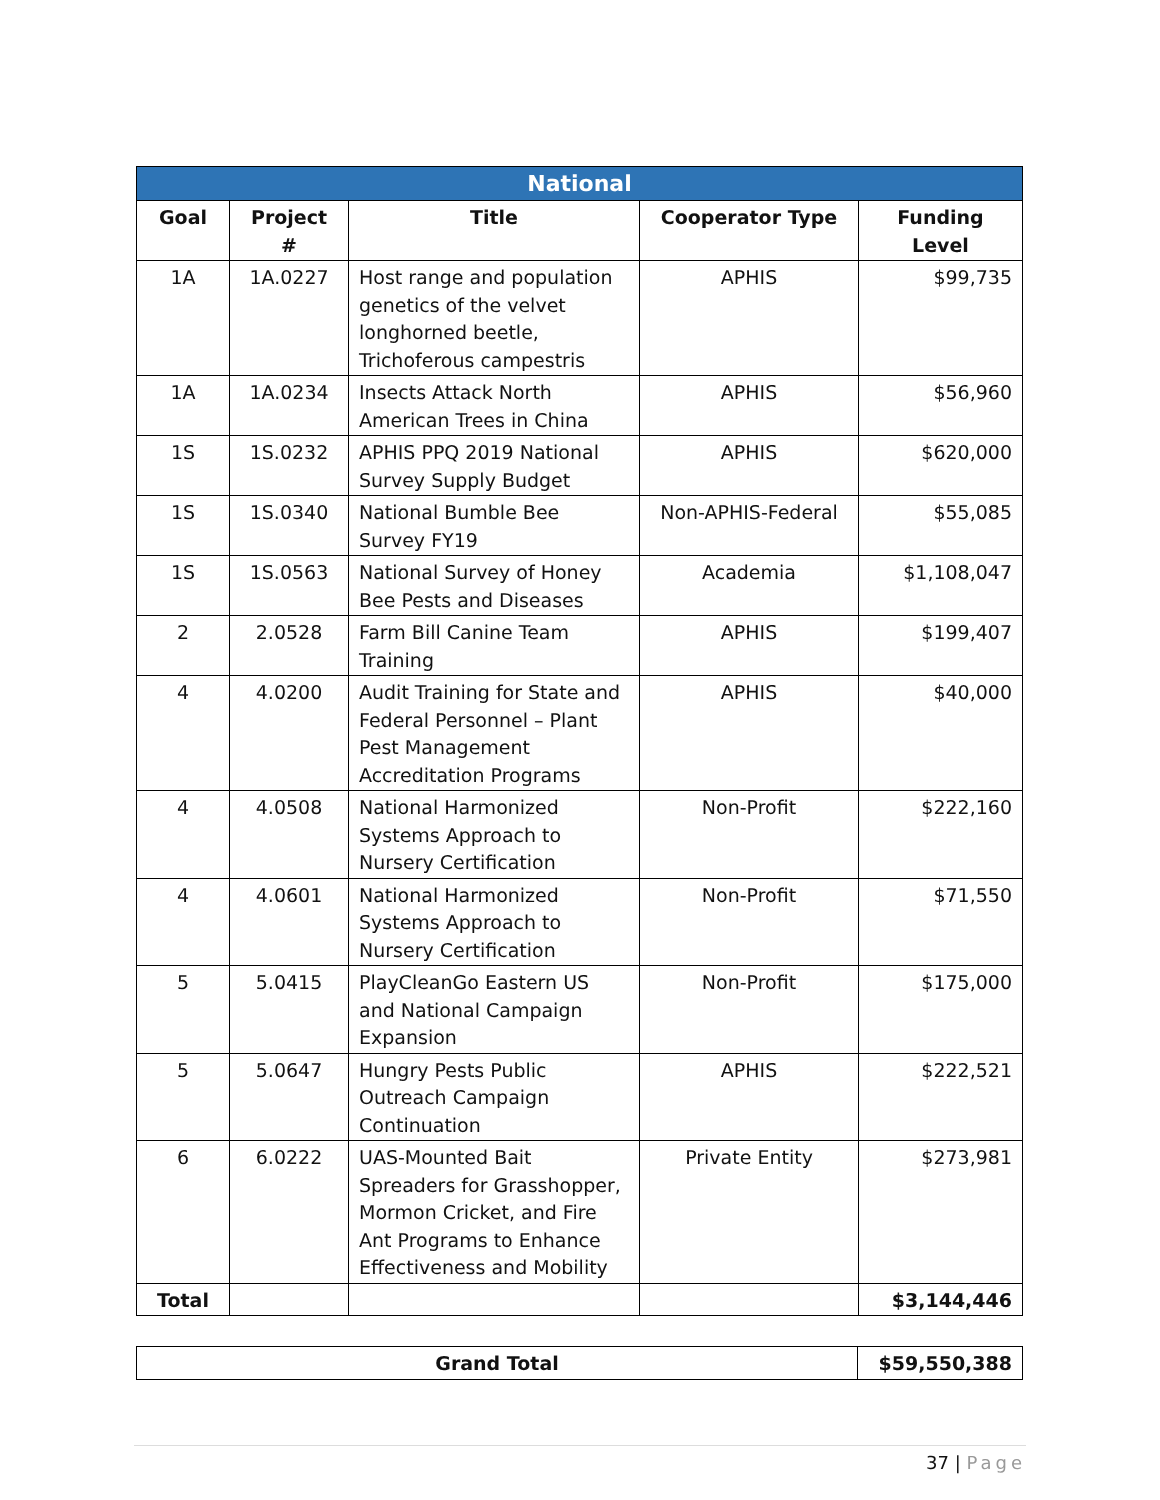| National | | | | |
| --- | --- | --- | --- | --- |
| Goal | Project # | Title | Cooperator Type | Funding Level |
| 1A | 1A.0227 | Host range and population genetics of the velvet longhorned beetle, Trichoferous campestris | APHIS | $99,735 |
| 1A | 1A.0234 | Insects Attack North American Trees in China | APHIS | $56,960 |
| 1S | 1S.0232 | APHIS PPQ 2019 National Survey Supply Budget | APHIS | $620,000 |
| 1S | 1S.0340 | National Bumble Bee Survey FY19 | Non-APHIS-Federal | $55,085 |
| 1S | 1S.0563 | National Survey of Honey Bee Pests and Diseases | Academia | $1,108,047 |
| 2 | 2.0528 | Farm Bill Canine Team Training | APHIS | $199,407 |
| 4 | 4.0200 | Audit Training for State and Federal Personnel – Plant Pest Management Accreditation Programs | APHIS | $40,000 |
| 4 | 4.0508 | National Harmonized Systems Approach to Nursery Certification | Non-Profit | $222,160 |
| 4 | 4.0601 | National Harmonized Systems Approach to Nursery Certification | Non-Profit | $71,550 |
| 5 | 5.0415 | PlayCleanGo Eastern US and National Campaign Expansion | Non-Profit | $175,000 |
| 5 | 5.0647 | Hungry Pests Public Outreach Campaign Continuation | APHIS | $222,521 |
| 6 | 6.0222 | UAS-Mounted Bait Spreaders for Grasshopper, Mormon Cricket, and Fire Ant Programs to Enhance Effectiveness and Mobility | Private Entity | $273,981 |
| Total | | | | $3,144,446 |
| Grand Total | $59,550,388 |
| --- | --- |
37 | Page